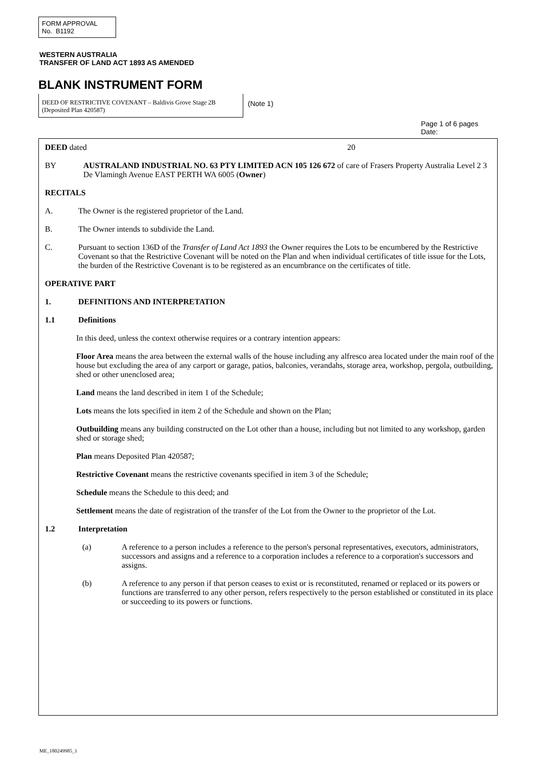FORM APPROVAL
No. B1192
WESTERN AUSTRALIA
TRANSFER OF LAND ACT 1893 AS AMENDED
BLANK INSTRUMENT FORM
DEED OF RESTRICTIVE COVENANT – Baldivis Grove Stage 2B (Deposited Plan 420587)
(Note 1)
Page 1 of 6 pages
Date:
DEED dated 20
BY AUSTRALAND INDUSTRIAL NO. 63 PTY LIMITED ACN 105 126 672 of care of Frasers Property Australia Level 2 3 De Vlamingh Avenue EAST PERTH WA 6005 (Owner)
RECITALS
A. The Owner is the registered proprietor of the Land.
B. The Owner intends to subdivide the Land.
C. Pursuant to section 136D of the Transfer of Land Act 1893 the Owner requires the Lots to be encumbered by the Restrictive Covenant so that the Restrictive Covenant will be noted on the Plan and when individual certificates of title issue for the Lots, the burden of the Restrictive Covenant is to be registered as an encumbrance on the certificates of title.
OPERATIVE PART
1. DEFINITIONS AND INTERPRETATION
1.1 Definitions
In this deed, unless the context otherwise requires or a contrary intention appears:
Floor Area means the area between the external walls of the house including any alfresco area located under the main roof of the house but excluding the area of any carport or garage, patios, balconies, verandahs, storage area, workshop, pergola, outbuilding, shed or other unenclosed area;
Land means the land described in item 1 of the Schedule;
Lots means the lots specified in item 2 of the Schedule and shown on the Plan;
Outbuilding means any building constructed on the Lot other than a house, including but not limited to any workshop, garden shed or storage shed;
Plan means Deposited Plan 420587;
Restrictive Covenant means the restrictive covenants specified in item 3 of the Schedule;
Schedule means the Schedule to this deed; and
Settlement means the date of registration of the transfer of the Lot from the Owner to the proprietor of the Lot.
1.2 Interpretation
(a) A reference to a person includes a reference to the person's personal representatives, executors, administrators, successors and assigns and a reference to a corporation includes a reference to a corporation's successors and assigns.
(b) A reference to any person if that person ceases to exist or is reconstituted, renamed or replaced or its powers or functions are transferred to any other person, refers respectively to the person established or constituted in its place or succeeding to its powers or functions.
ME_180249985_1